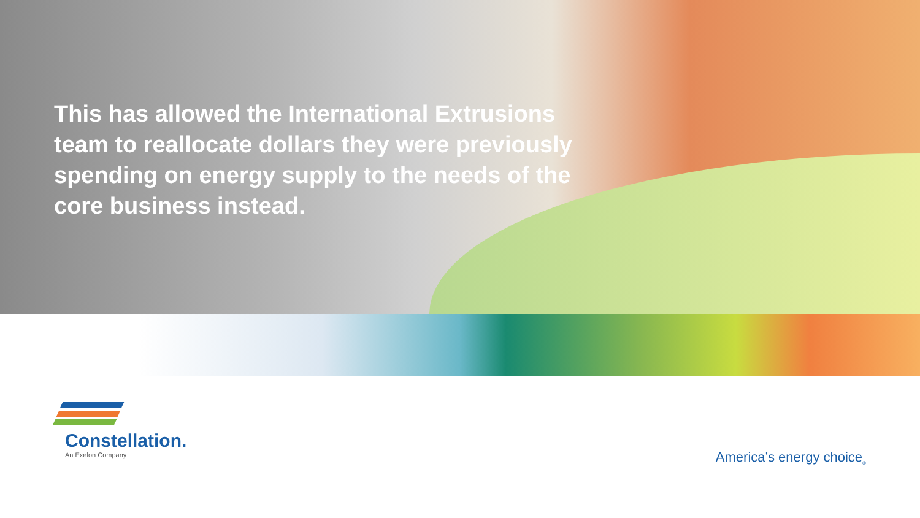This has allowed the International Extrusions team to reallocate dollars they were previously spending on energy supply to the needs of the core business instead.
Constellation.
An Exelon Company
America’s energy choice<sub>®</sub>